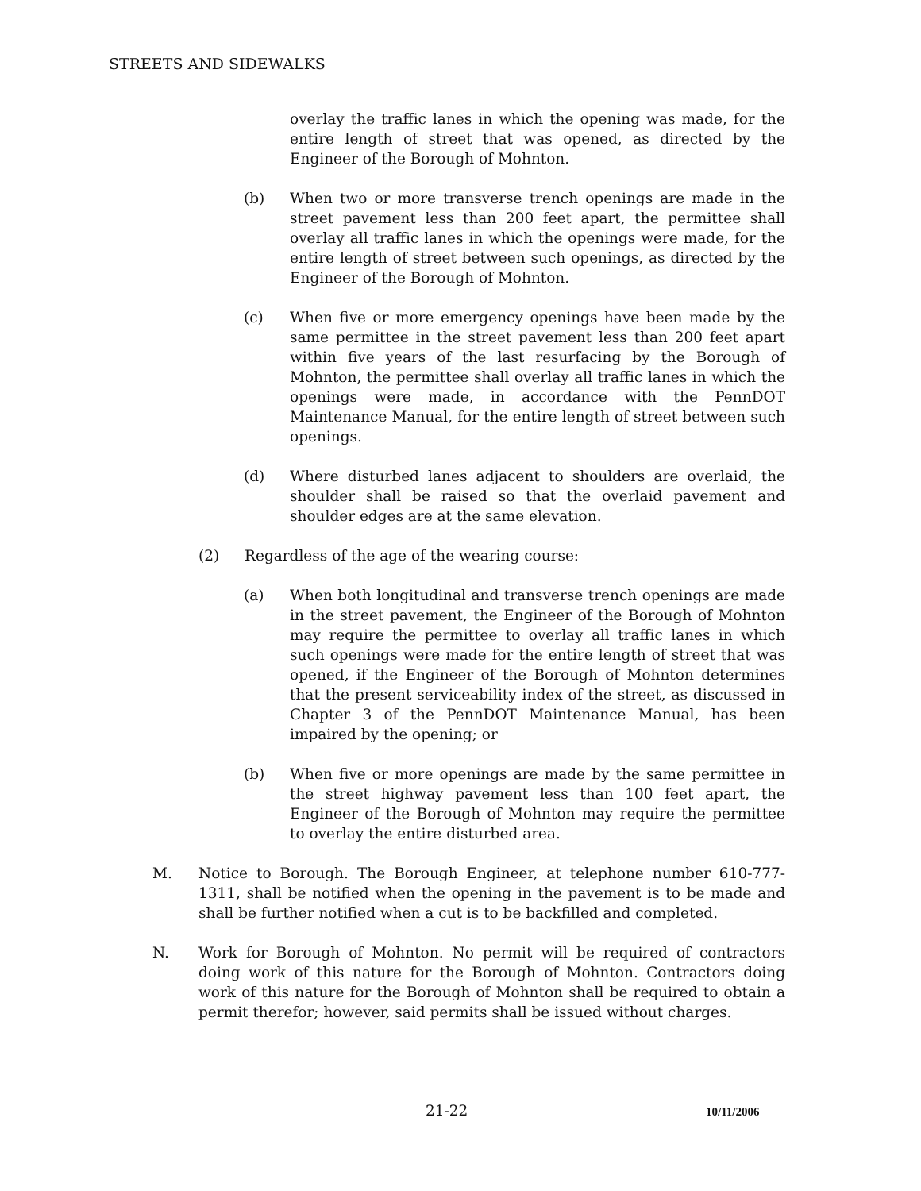STREETS AND SIDEWALKS
overlay the traffic lanes in which the opening was made, for the entire length of street that was opened, as directed by the Engineer of the Borough of Mohnton.
(b) When two or more transverse trench openings are made in the street pavement less than 200 feet apart, the permittee shall overlay all traffic lanes in which the openings were made, for the entire length of street between such openings, as directed by the Engineer of the Borough of Mohnton.
(c) When five or more emergency openings have been made by the same permittee in the street pavement less than 200 feet apart within five years of the last resurfacing by the Borough of Mohnton, the permittee shall overlay all traffic lanes in which the openings were made, in accordance with the PennDOT Maintenance Manual, for the entire length of street between such openings.
(d) Where disturbed lanes adjacent to shoulders are overlaid, the shoulder shall be raised so that the overlaid pavement and shoulder edges are at the same elevation.
(2) Regardless of the age of the wearing course:
(a) When both longitudinal and transverse trench openings are made in the street pavement, the Engineer of the Borough of Mohnton may require the permittee to overlay all traffic lanes in which such openings were made for the entire length of street that was opened, if the Engineer of the Borough of Mohnton determines that the present serviceability index of the street, as discussed in Chapter 3 of the PennDOT Maintenance Manual, has been impaired by the opening; or
(b) When five or more openings are made by the same permittee in the street highway pavement less than 100 feet apart, the Engineer of the Borough of Mohnton may require the permittee to overlay the entire disturbed area.
M. Notice to Borough. The Borough Engineer, at telephone number 610-777-1311, shall be notified when the opening in the pavement is to be made and shall be further notified when a cut is to be backfilled and completed.
N. Work for Borough of Mohnton. No permit will be required of contractors doing work of this nature for the Borough of Mohnton. Contractors doing work of this nature for the Borough of Mohnton shall be required to obtain a permit therefor; however, said permits shall be issued without charges.
21-22 10/11/2006